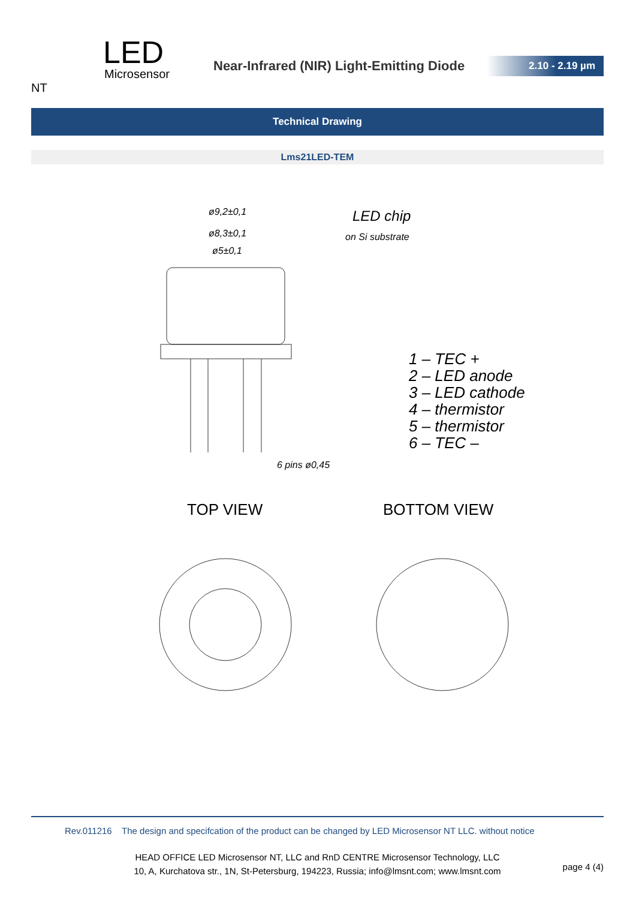LED
Microsensor NT
Near-Infrared (NIR) Light-Emitting Diode
2.10 - 2.19 µm
Technical Drawing
Lms21LED-TEM
ø9,2±0,1
ø8,3±0,1
ø5±0,1
LED chip
on Si substrate
6 pins ø0,45
1 – TEC +
2 – LED anode
3 – LED cathode
4 – thermistor
5 – thermistor
6 – TEC –
TOP VIEW BOTTOM VIEW
Rev.011216 The design and specifcation of the product can be changed by LED Microsensor NT LLC. without notice
HEAD OFFICE LED Microsensor NT, LLC and RnD CENTRE Microsensor Technology, LLC
10, A, Kurchatova str., 1N, St-Petersburg, 194223, Russia; info@lmsnt.com; www.lmsnt.com
page 4 (4)